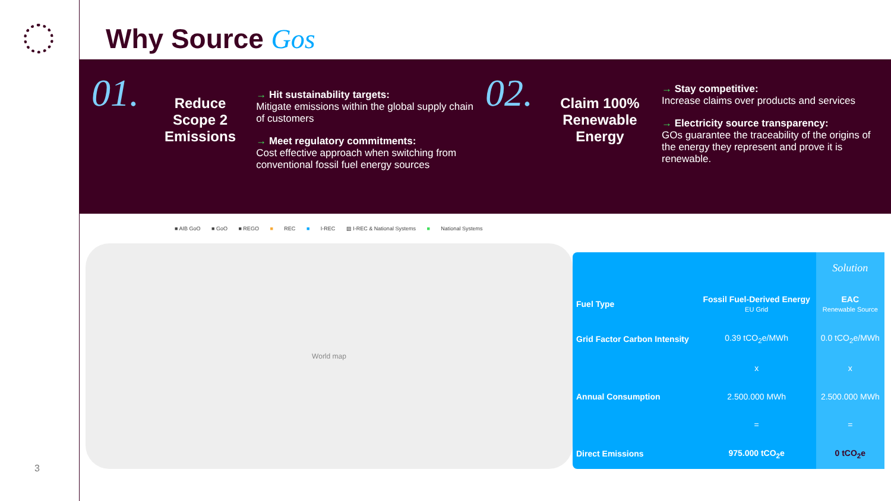3
Why Source Gos
01.
Reduce Scope 2 Emissions
→ Hit sustainability targets:
Mitigate emissions within the global supply chain of customers
→ Meet regulatory commitments:
Cost effective approach when switching from conventional fossil fuel energy sources
02.
Claim 100% Renewable Energy
→ Stay competitive:
Increase claims over products and services
→ Electricity source transparency:
GOs guarantee the traceability of the origins of the energy they represent and prove it is renewable.
■ AIB GoO ■ GoO ■ REGO ■ REC ■ I-REC ▨ I-REC & National Systems ■ National Systems
World map
| | | Solution |
| --- | --- | --- |
| Fuel Type | Fossil Fuel-Derived Energy EU Grid | EAC Renewable Source |
| Grid Factor Carbon Intensity | 0.39 tCO<sub>2</sub>e/MWh | 0.0 tCO<sub>2</sub>e/MWh |
| | x | x |
| Annual Consumption | 2.500.000 MWh | 2.500.000 MWh |
| | = | = |
| Direct Emissions | 975.000 tCO<sub>2</sub>e | 0 tCO<sub>2</sub>e |